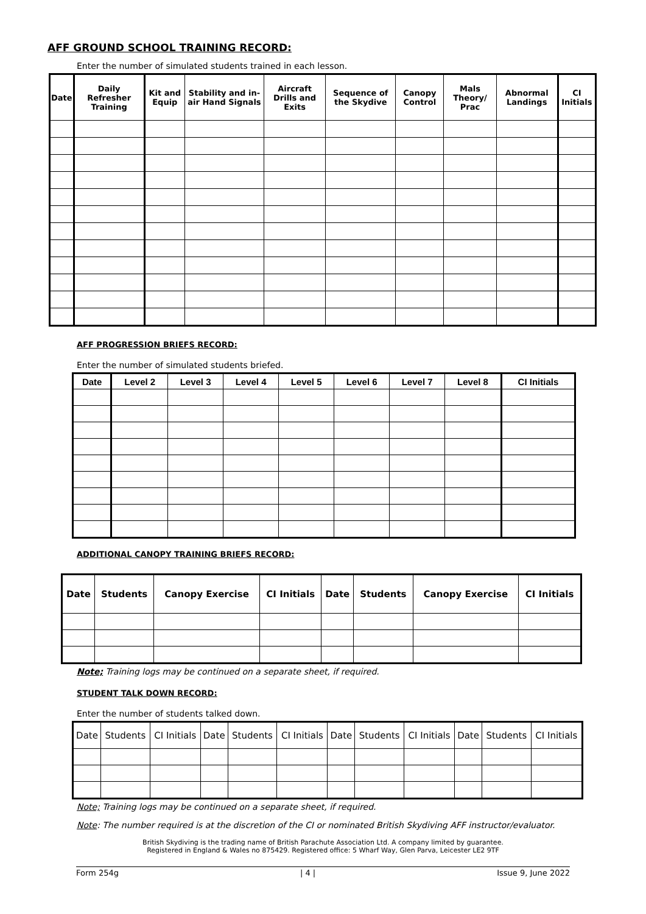AFF GROUND SCHOOL TRAINING RECORD:
Enter the number of simulated students trained in each lesson.
| Date | Daily Refresher Training | Kit and Equip | Stability and in-air Hand Signals | Aircraft Drills and Exits | Sequence of the Skydive | Canopy Control | Mals Theory/ Prac | Abnormal Landings | CI Initials |
| --- | --- | --- | --- | --- | --- | --- | --- | --- | --- |
AFF PROGRESSION BRIEFS RECORD:
Enter the number of simulated students briefed.
| Date | Level 2 | Level 3 | Level 4 | Level 5 | Level 6 | Level 7 | Level 8 | CI Initials |
| --- | --- | --- | --- | --- | --- | --- | --- | --- |
ADDITIONAL CANOPY TRAINING BRIEFS RECORD:
| Date | Students | Canopy Exercise | CI Initials | Date | Students | Canopy Exercise | CI Initials |
| --- | --- | --- | --- | --- | --- | --- | --- |
Note; Training logs may be continued on a separate sheet, if required.
STUDENT TALK DOWN RECORD:
Enter the number of students talked down.
| Date | Students | CI Initials | Date | Students | CI Initials | Date | Students | CI Initials | Date | Students | CI Initials |
| --- | --- | --- | --- | --- | --- | --- | --- | --- | --- | --- | --- |
Note; Training logs may be continued on a separate sheet, if required.
Note: The number required is at the discretion of the CI or nominated British Skydiving AFF instructor/evaluator.
British Skydiving is the trading name of British Parachute Association Ltd. A company limited by guarantee.
Registered in England & Wales no 875429. Registered office: 5 Wharf Way, Glen Parva, Leicester LE2 9TF
Form 254g | 4 | Issue 9, June 2022